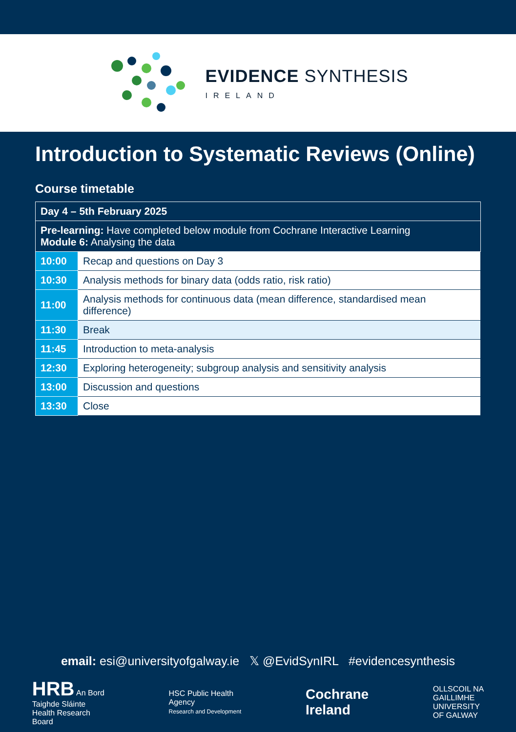EVIDENCE SYNTHESIS
IRELAND
Introduction to Systematic Reviews (Online)
Course timetable
| Day 4 – 5th February 2025 | |
| Pre-learning: Have completed below module from Cochrane Interactive Learning Module 6: Analysing the data | |
| 10:00 | Recap and questions on Day 3 |
| 10:30 | Analysis methods for binary data (odds ratio, risk ratio) |
| 11:00 | Analysis methods for continuous data (mean difference, standardised mean difference) |
| 11:30 | Break |
| 11:45 | Introduction to meta-analysis |
| 12:30 | Exploring heterogeneity; subgroup analysis and sensitivity analysis |
| 13:00 | Discussion and questions |
| 13:30 | Close |
email: esi@universityofgalway.ie 𝕏 @EvidSynIRL #evidencesynthesis
HRB An Bord
Taighde Sláinte
Health Research
Board
HSC Public Health
Agency
Research and Development
Cochrane
Ireland
OLLSCOIL NA
GAILLIMHE
UNIVERSITY
OF GALWAY